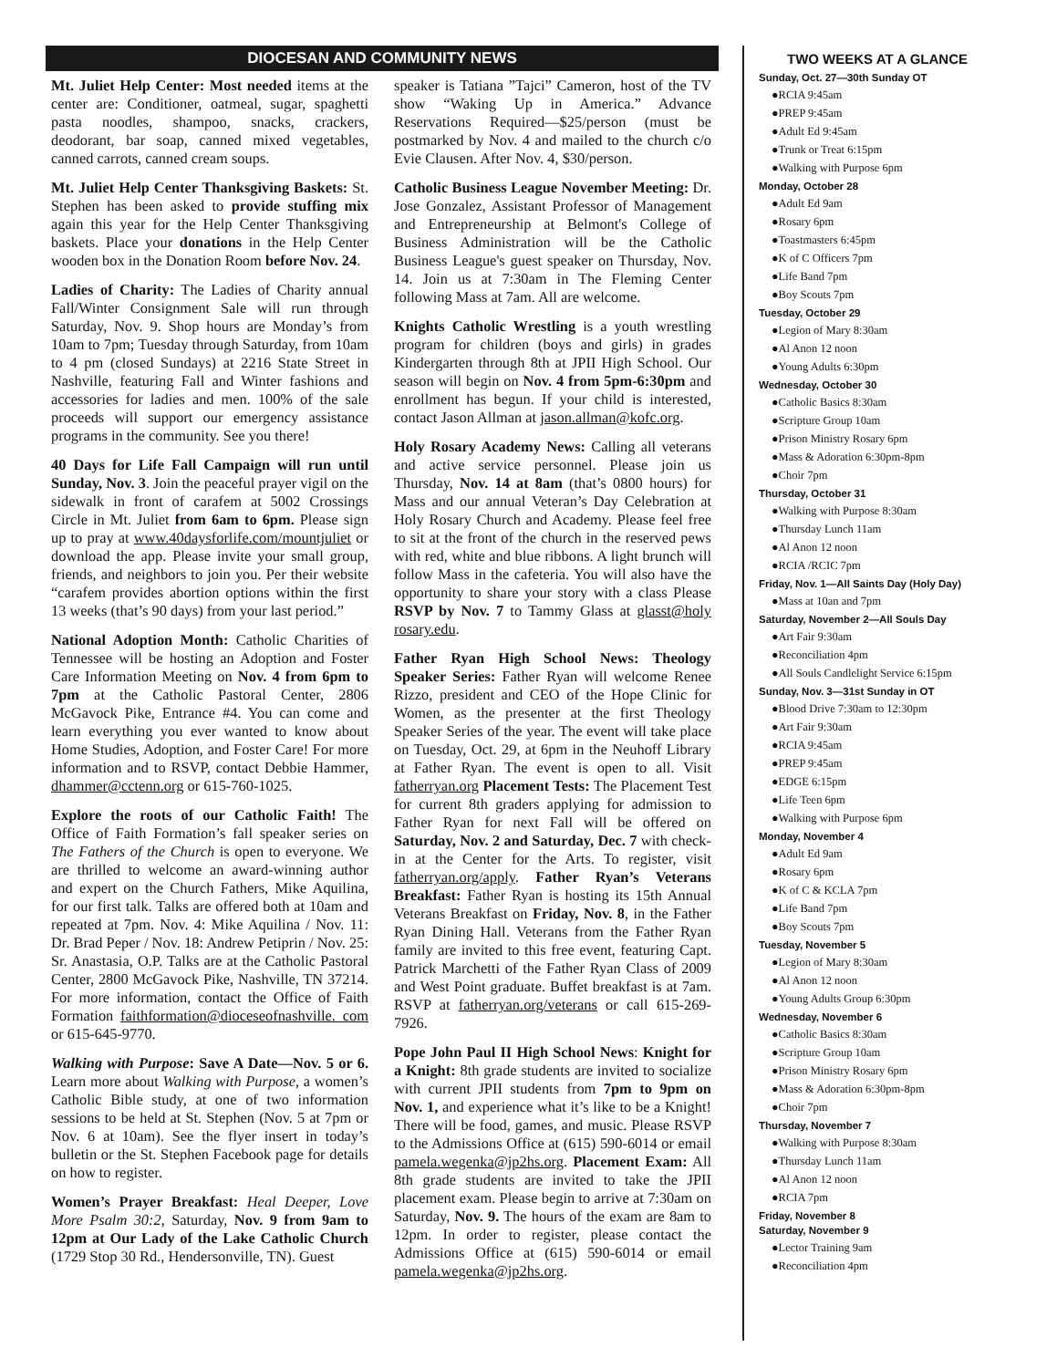DIOCESAN AND COMMUNITY NEWS
Mt. Juliet Help Center: Most needed items at the center are: Conditioner, oatmeal, sugar, spaghetti pasta noodles, shampoo, snacks, crackers, deodorant, bar soap, canned mixed vegetables, canned carrots, canned cream soups.
Mt. Juliet Help Center Thanksgiving Baskets: St. Stephen has been asked to provide stuffing mix again this year for the Help Center Thanksgiving baskets. Place your donations in the Help Center wooden box in the Donation Room before Nov. 24.
Ladies of Charity: The Ladies of Charity annual Fall/Winter Consignment Sale will run through Saturday, Nov. 9. Shop hours are Monday’s from 10am to 7pm; Tuesday through Saturday, from 10am to 4 pm (closed Sundays) at 2216 State Street in Nashville, featuring Fall and Winter fashions and accessories for ladies and men. 100% of the sale proceeds will support our emergency assistance programs in the community. See you there!
40 Days for Life Fall Campaign will run until Sunday, Nov. 3. Join the peaceful prayer vigil on the sidewalk in front of carafem at 5002 Crossings Circle in Mt. Juliet from 6am to 6pm. Please sign up to pray at www.40daysforlife.com/mountjuliet or download the app. Please invite your small group, friends, and neighbors to join you. Per their website “carafem provides abortion options within the first 13 weeks (that’s 90 days) from your last period.”
National Adoption Month: Catholic Charities of Tennessee will be hosting an Adoption and Foster Care Information Meeting on Nov. 4 from 6pm to 7pm at the Catholic Pastoral Center, 2806 McGavock Pike, Entrance #4. You can come and learn everything you ever wanted to know about Home Studies, Adoption, and Foster Care! For more information and to RSVP, contact Debbie Hammer, dhammer@cctenn.org or 615-760-1025.
Explore the roots of our Catholic Faith! The Office of Faith Formation’s fall speaker series on The Fathers of the Church is open to everyone. We are thrilled to welcome an award-winning author and expert on the Church Fathers, Mike Aquilina, for our first talk. Talks are offered both at 10am and repeated at 7pm. Nov. 4: Mike Aquilina / Nov. 11: Dr. Brad Peper / Nov. 18: Andrew Petiprin / Nov. 25: Sr. Anastasia, O.P. Talks are at the Catholic Pastoral Center, 2800 McGavock Pike, Nashville, TN 37214. For more information, contact the Office of Faith Formation faithformation@dioceseofnashville. com or 615-645-9770.
Walking with Purpose: Save A Date—Nov. 5 or 6. Learn more about Walking with Purpose, a women’s Catholic Bible study, at one of two information sessions to be held at St. Stephen (Nov. 5 at 7pm or Nov. 6 at 10am). See the flyer insert in today’s bulletin or the St. Stephen Facebook page for details on how to register.
Women’s Prayer Breakfast: Heal Deeper, Love More Psalm 30:2, Saturday, Nov. 9 from 9am to 12pm at Our Lady of the Lake Catholic Church (1729 Stop 30 Rd., Hendersonville, TN). Guest
speaker is Tatiana ”Tajci” Cameron, host of the TV show “Waking Up in America.” Advance Reservations Required—$25/person (must be postmarked by Nov. 4 and mailed to the church c/o Evie Clausen. After Nov. 4, $30/person.
Catholic Business League November Meeting: Dr. Jose Gonzalez, Assistant Professor of Management and Entrepreneurship at Belmont's College of Business Administration will be the Catholic Business League's guest speaker on Thursday, Nov. 14. Join us at 7:30am in The Fleming Center following Mass at 7am. All are welcome.
Knights Catholic Wrestling is a youth wrestling program for children (boys and girls) in grades Kindergarten through 8th at JPII High School. Our season will begin on Nov. 4 from 5pm-6:30pm and enrollment has begun. If your child is interested, contact Jason Allman at jason.allman@kofc.org.
Holy Rosary Academy News: Calling all veterans and active service personnel. Please join us Thursday, Nov. 14 at 8am (that’s 0800 hours) for Mass and our annual Veteran’s Day Celebration at Holy Rosary Church and Academy. Please feel free to sit at the front of the church in the reserved pews with red, white and blue ribbons. A light brunch will follow Mass in the cafeteria. You will also have the opportunity to share your story with a class Please RSVP by Nov. 7 to Tammy Glass at glasst@holy rosary.edu.
Father Ryan High School News: Theology Speaker Series: Father Ryan will welcome Renee Rizzo, president and CEO of the Hope Clinic for Women, as the presenter at the first Theology Speaker Series of the year. The event will take place on Tuesday, Oct. 29, at 6pm in the Neuhoff Library at Father Ryan. The event is open to all. Visit fatherryan.org Placement Tests: The Placement Test for current 8th graders applying for admission to Father Ryan for next Fall will be offered on Saturday, Nov. 2 and Saturday, Dec. 7 with check-in at the Center for the Arts. To register, visit fatherryan.org/apply. Father Ryan’s Veterans Breakfast: Father Ryan is hosting its 15th Annual Veterans Breakfast on Friday, Nov. 8, in the Father Ryan Dining Hall. Veterans from the Father Ryan family are invited to this free event, featuring Capt. Patrick Marchetti of the Father Ryan Class of 2009 and West Point graduate. Buffet breakfast is at 7am. RSVP at fatherryan.org/veterans or call 615-269-7926.
Pope John Paul II High School News: Knight for a Knight: 8th grade students are invited to socialize with current JPII students from 7pm to 9pm on Nov. 1, and experience what it’s like to be a Knight! There will be food, games, and music. Please RSVP to the Admissions Office at (615) 590-6014 or email pamela.wegenka@jp2hs.org. Placement Exam: All 8th grade students are invited to take the JPII placement exam. Please begin to arrive at 7:30am on Saturday, Nov. 9. The hours of the exam are 8am to 12pm. In order to register, please contact the Admissions Office at (615) 590-6014 or email pamela.wegenka@jp2hs.org.
TWO WEEKS AT A GLANCE
Sunday, Oct. 27—30th Sunday OT
●RCIA 9:45am
●PREP 9:45am
●Adult Ed 9:45am
●Trunk or Treat 6:15pm
●Walking with Purpose 6pm
Monday, October 28
●Adult Ed 9am
●Rosary 6pm
●Toastmasters 6:45pm
●K of C Officers 7pm
●Life Band 7pm
●Boy Scouts 7pm
Tuesday, October 29
●Legion of Mary 8:30am
●Al Anon 12 noon
●Young Adults 6:30pm
Wednesday, October 30
●Catholic Basics 8:30am
●Scripture Group 10am
●Prison Ministry Rosary 6pm
●Mass & Adoration 6:30pm-8pm
●Choir 7pm
Thursday, October 31
●Walking with Purpose 8:30am
●Thursday Lunch 11am
●Al Anon 12 noon
●RCIA /RCIC 7pm
Friday, Nov. 1—All Saints Day (Holy Day)
●Mass at 10an and 7pm
Saturday, November 2—All Souls Day
●Art Fair 9:30am
●Reconciliation 4pm
●All Souls Candlelight Service 6:15pm
Sunday, Nov. 3—31st Sunday in OT
●Blood Drive 7:30am to 12:30pm
●Art Fair 9:30am
●RCIA 9:45am
●PREP 9:45am
●EDGE 6:15pm
●Life Teen 6pm
●Walking with Purpose 6pm
Monday, November 4
●Adult Ed 9am
●Rosary 6pm
●K of C & KCLA 7pm
●Life Band 7pm
●Boy Scouts 7pm
Tuesday, November 5
●Legion of Mary 8:30am
●Al Anon 12 noon
●Young Adults Group 6:30pm
Wednesday, November 6
●Catholic Basics 8:30am
●Scripture Group 10am
●Prison Ministry Rosary 6pm
●Mass & Adoration 6:30pm-8pm
●Choir 7pm
Thursday, November 7
●Walking with Purpose 8:30am
●Thursday Lunch 11am
●Al Anon 12 noon
●RCIA 7pm
Friday, November 8
Saturday, November 9
●Lector Training 9am
●Reconciliation 4pm